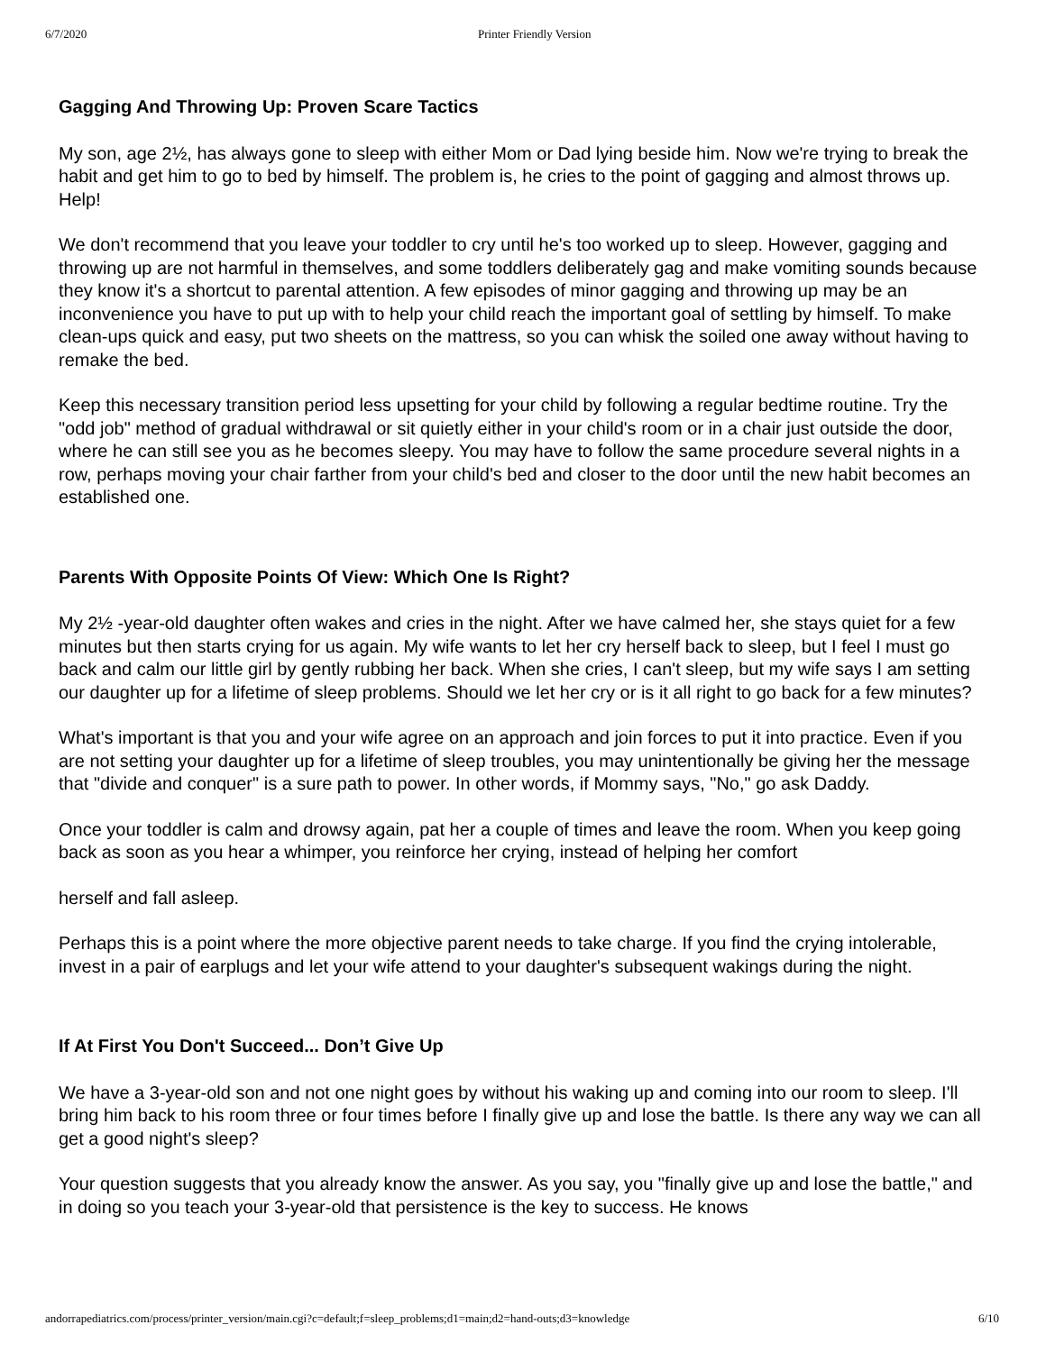6/7/2020 Printer Friendly Version
Gagging And Throwing Up: Proven Scare Tactics
My son, age 2½, has always gone to sleep with either Mom or Dad lying beside him. Now we're trying to break the habit and get him to go to bed by himself. The problem is, he cries to the point of gagging and almost throws up. Help!
We don't recommend that you leave your toddler to cry until he's too worked up to sleep. However, gagging and throwing up are not harmful in themselves, and some toddlers deliberately gag and make vomiting sounds because they know it's a shortcut to parental attention. A few episodes of minor gagging and throwing up may be an inconvenience you have to put up with to help your child reach the important goal of settling by himself. To make clean-ups quick and easy, put two sheets on the mattress, so you can whisk the soiled one away without having to remake the bed.
Keep this necessary transition period less upsetting for your child by following a regular bedtime routine. Try the "odd job" method of gradual withdrawal or sit quietly either in your child's room or in a chair just outside the door, where he can still see you as he becomes sleepy. You may have to follow the same procedure several nights in a row, perhaps moving your chair farther from your child's bed and closer to the door until the new habit becomes an established one.
Parents With Opposite Points Of View: Which One Is Right?
My 2½ -year-old daughter often wakes and cries in the night. After we have calmed her, she stays quiet for a few minutes but then starts crying for us again. My wife wants to let her cry herself back to sleep, but I feel I must go back and calm our little girl by gently rubbing her back. When she cries, I can't sleep, but my wife says I am setting our daughter up for a lifetime of sleep problems. Should we let her cry or is it all right to go back for a few minutes?
What's important is that you and your wife agree on an approach and join forces to put it into practice. Even if you are not setting your daughter up for a lifetime of sleep troubles, you may unintentionally be giving her the message that "divide and conquer" is a sure path to power. In other words, if Mommy says, "No," go ask Daddy.
Once your toddler is calm and drowsy again, pat her a couple of times and leave the room. When you keep going back as soon as you hear a whimper, you reinforce her crying, instead of helping her comfort
herself and fall asleep.
Perhaps this is a point where the more objective parent needs to take charge. If you find the crying intolerable, invest in a pair of earplugs and let your wife attend to your daughter's subsequent wakings during the night.
If At First You Don't Succeed... Don’t Give Up
We have a 3-year-old son and not one night goes by without his waking up and coming into our room to sleep. I'll bring him back to his room three or four times before I finally give up and lose the battle. Is there any way we can all get a good night's sleep?
Your question suggests that you already know the answer. As you say, you "finally give up and lose the battle," and in doing so you teach your 3-year-old that persistence is the key to success. He knows
andorrapediatrics.com/process/printer_version/main.cgi?c=default;f=sleep_problems;d1=main;d2=hand-outs;d3=knowledge 6/10